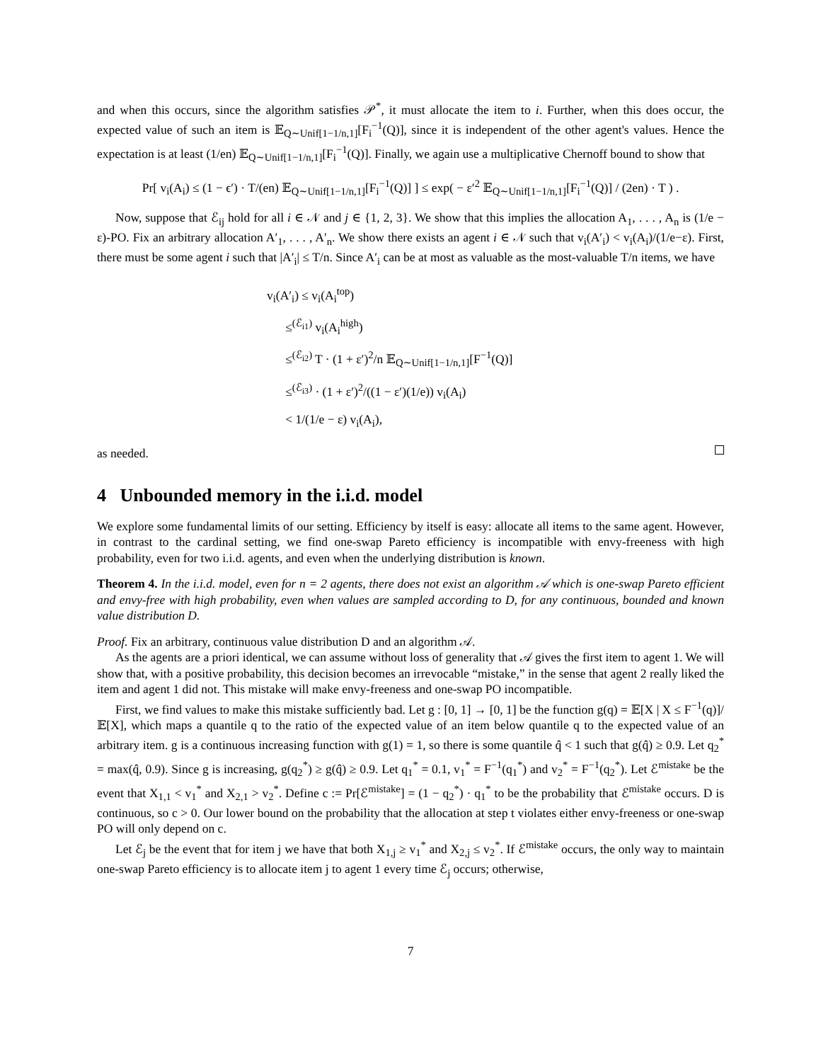and when this occurs, since the algorithm satisfies 𝒫<sup>*</sup>, it must allocate the item to i. Further, when this does occur, the expected value of such an item is 𝔼<sub>Q∼Unif[1−1/n,1]</sub>[F<sub>i</sub><sup>−1</sup>(Q)], since it is independent of the other agent's values. Hence the expectation is at least (1/en) 𝔼<sub>Q∼Unif[1−1/n,1]</sub>[F<sub>i</sub><sup>−1</sup>(Q)]. Finally, we again use a multiplicative Chernoff bound to show that
Pr[ v<sub>i</sub>(A<sub>i</sub>) ≤ (1 − ϵ′) · T/(en) 𝔼<sub>Q∼Unif[1−1/n,1]</sub>[F<sub>i</sub><sup>−1</sup>(Q)] ] ≤ exp( − ε′<sup>2</sup> 𝔼<sub>Q∼Unif[1−1/n,1]</sub>[F<sub>i</sub><sup>−1</sup>(Q)] / (2en) · T ) .
Now, suppose that ℰ<sub>ij</sub> hold for all i ∈ 𝒩 and j ∈ {1, 2, 3}. We show that this implies the allocation A<sub>1</sub>, . . . , A<sub>n</sub> is (1/e − ε)-PO. Fix an arbitrary allocation A′<sub>1</sub>, . . . , A′<sub>n</sub>. We show there exists an agent i ∈ 𝒩 such that v<sub>i</sub>(A′<sub>i</sub>) < v<sub>i</sub>(A<sub>i</sub>)/(1/e−ε). First, there must be some agent i such that |A′<sub>i</sub>| ≤ T/n. Since A′<sub>i</sub> can be at most as valuable as the most-valuable T/n items, we have
v<sub>i</sub>(A′<sub>i</sub>) ≤ v<sub>i</sub>(A<sub>i</sub><sup>top</sup>)
≤<sup>(ℰ<sub>i1</sub>)</sup> v<sub>i</sub>(A<sub>i</sub><sup>high</sup>)
≤<sup>(ℰ<sub>i2</sub>)</sup> T · (1 + ε′)<sup>2</sup>/n 𝔼<sub>Q∼Unif[1−1/n,1]</sub>[F<sup>−1</sup>(Q)]
≤<sup>(ℰ<sub>i3</sub>)</sup> · (1 + ε′)<sup>2</sup>/((1 − ε′)(1/e)) v<sub>i</sub>(A<sub>i</sub>)
< 1/(1/e − ε) v<sub>i</sub>(A<sub>i</sub>),
as needed.
4 Unbounded memory in the i.i.d. model
We explore some fundamental limits of our setting. Efficiency by itself is easy: allocate all items to the same agent. However, in contrast to the cardinal setting, we find one-swap Pareto efficiency is incompatible with envy-freeness with high probability, even for two i.i.d. agents, and even when the underlying distribution is known.
Theorem 4. In the i.i.d. model, even for n = 2 agents, there does not exist an algorithm 𝒜 which is one-swap Pareto efficient and envy-free with high probability, even when values are sampled according to D, for any continuous, bounded and known value distribution D.
Proof. Fix an arbitrary, continuous value distribution D and an algorithm 𝒜.
As the agents are a priori identical, we can assume without loss of generality that 𝒜 gives the first item to agent 1. We will show that, with a positive probability, this decision becomes an irrevocable “mistake,” in the sense that agent 2 really liked the item and agent 1 did not. This mistake will make envy-freeness and one-swap PO incompatible.
First, we find values to make this mistake sufficiently bad. Let g : [0, 1] → [0, 1] be the function g(q) = 𝔼[X | X ≤ F<sup>−1</sup>(q)]/𝔼[X], which maps a quantile q to the ratio of the expected value of an item below quantile q to the expected value of an arbitrary item. g is a continuous increasing function with g(1) = 1, so there is some quantile q̂ < 1 such that g(q̂) ≥ 0.9. Let q<sub>2</sub><sup>*</sup> = max(q̂, 0.9). Since g is increasing, g(q<sub>2</sub><sup>*</sup>) ≥ g(q̂) ≥ 0.9. Let q<sub>1</sub><sup>*</sup> = 0.1, v<sub>1</sub><sup>*</sup> = F<sup>−1</sup>(q<sub>1</sub><sup>*</sup>) and v<sub>2</sub><sup>*</sup> = F<sup>−1</sup>(q<sub>2</sub><sup>*</sup>). Let ℰ<sup>mistake</sup> be the event that X<sub>1,1</sub> < v<sub>1</sub><sup>*</sup> and X<sub>2,1</sub> > v<sub>2</sub><sup>*</sup>. Define c := Pr[ℰ<sup>mistake</sup>] = (1 − q<sub>2</sub><sup>*</sup>) · q<sub>1</sub><sup>*</sup> to be the probability that ℰ<sup>mistake</sup> occurs. D is continuous, so c > 0. Our lower bound on the probability that the allocation at step t violates either envy-freeness or one-swap PO will only depend on c.
Let ℰ<sub>j</sub> be the event that for item j we have that both X<sub>1,j</sub> ≥ v<sub>1</sub><sup>*</sup> and X<sub>2,j</sub> ≤ v<sub>2</sub><sup>*</sup>. If ℰ<sup>mistake</sup> occurs, the only way to maintain one-swap Pareto efficiency is to allocate item j to agent 1 every time ℰ<sub>j</sub> occurs; otherwise,
7